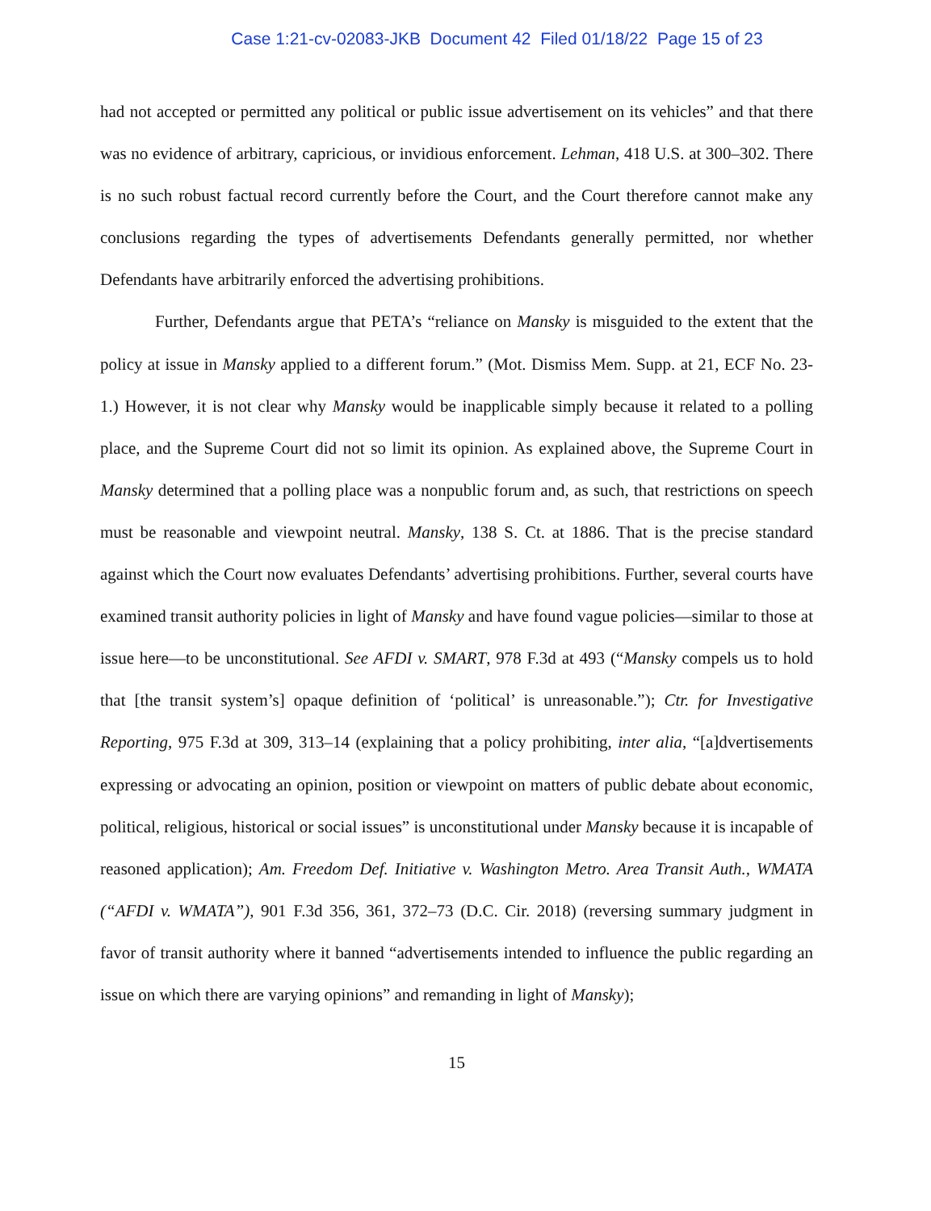Case 1:21-cv-02083-JKB Document 42 Filed 01/18/22 Page 15 of 23
had not accepted or permitted any political or public issue advertisement on its vehicles” and that there was no evidence of arbitrary, capricious, or invidious enforcement. Lehman, 418 U.S. at 300–302. There is no such robust factual record currently before the Court, and the Court therefore cannot make any conclusions regarding the types of advertisements Defendants generally permitted, nor whether Defendants have arbitrarily enforced the advertising prohibitions.
Further, Defendants argue that PETA’s “reliance on Mansky is misguided to the extent that the policy at issue in Mansky applied to a different forum.” (Mot. Dismiss Mem. Supp. at 21, ECF No. 23-1.) However, it is not clear why Mansky would be inapplicable simply because it related to a polling place, and the Supreme Court did not so limit its opinion. As explained above, the Supreme Court in Mansky determined that a polling place was a nonpublic forum and, as such, that restrictions on speech must be reasonable and viewpoint neutral. Mansky, 138 S. Ct. at 1886. That is the precise standard against which the Court now evaluates Defendants’ advertising prohibitions. Further, several courts have examined transit authority policies in light of Mansky and have found vague policies—similar to those at issue here—to be unconstitutional. See AFDI v. SMART, 978 F.3d at 493 (“Mansky compels us to hold that [the transit system’s] opaque definition of ‘political’ is unreasonable.”); Ctr. for Investigative Reporting, 975 F.3d at 309, 313–14 (explaining that a policy prohibiting, inter alia, “[a]dvertisements expressing or advocating an opinion, position or viewpoint on matters of public debate about economic, political, religious, historical or social issues” is unconstitutional under Mansky because it is incapable of reasoned application); Am. Freedom Def. Initiative v. Washington Metro. Area Transit Auth., WMATA (“AFDI v. WMATA”), 901 F.3d 356, 361, 372–73 (D.C. Cir. 2018) (reversing summary judgment in favor of transit authority where it banned “advertisements intended to influence the public regarding an issue on which there are varying opinions” and remanding in light of Mansky);
15